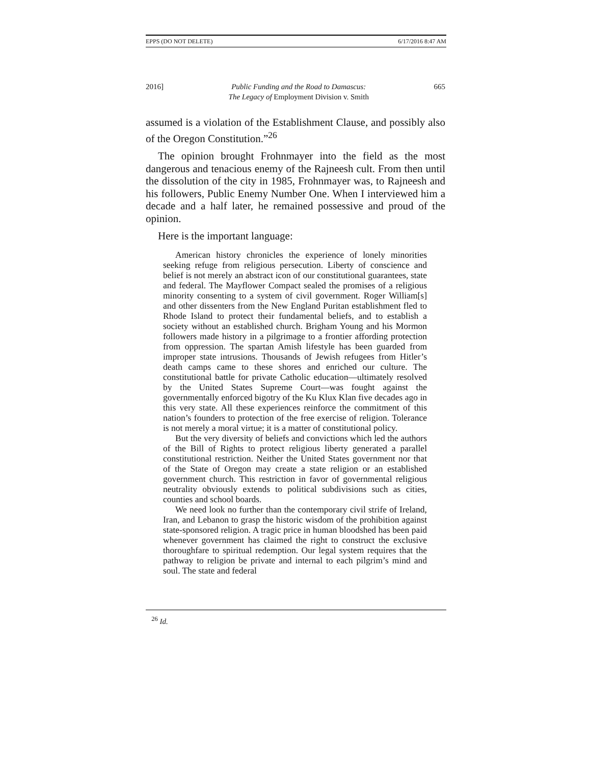EPPS (DO NOT DELETE) 6/17/2016 8:47 AM
2016] Public Funding and the Road to Damascus:
The Legacy of Employment Division v. Smith 665
assumed is a violation of the Establishment Clause, and possibly also of the Oregon Constitution.”<sup>26</sup>
The opinion brought Frohnmayer into the field as the most dangerous and tenacious enemy of the Rajneesh cult. From then until the dissolution of the city in 1985, Frohnmayer was, to Rajneesh and his followers, Public Enemy Number One. When I interviewed him a decade and a half later, he remained possessive and proud of the opinion.
Here is the important language:
American history chronicles the experience of lonely minorities seeking refuge from religious persecution. Liberty of conscience and belief is not merely an abstract icon of our constitutional guarantees, state and federal. The Mayflower Compact sealed the promises of a religious minority consenting to a system of civil government. Roger William[s] and other dissenters from the New England Puritan establishment fled to Rhode Island to protect their fundamental beliefs, and to establish a society without an established church. Brigham Young and his Mormon followers made history in a pilgrimage to a frontier affording protection from oppression. The spartan Amish lifestyle has been guarded from improper state intrusions. Thousands of Jewish refugees from Hitler’s death camps came to these shores and enriched our culture. The constitutional battle for private Catholic education—ultimately resolved by the United States Supreme Court—was fought against the governmentally enforced bigotry of the Ku Klux Klan five decades ago in this very state. All these experiences reinforce the commitment of this nation’s founders to protection of the free exercise of religion. Tolerance is not merely a moral virtue; it is a matter of constitutional policy.
But the very diversity of beliefs and convictions which led the authors of the Bill of Rights to protect religious liberty generated a parallel constitutional restriction. Neither the United States government nor that of the State of Oregon may create a state religion or an established government church. This restriction in favor of governmental religious neutrality obviously extends to political subdivisions such as cities, counties and school boards.
We need look no further than the contemporary civil strife of Ireland, Iran, and Lebanon to grasp the historic wisdom of the prohibition against state-sponsored religion. A tragic price in human bloodshed has been paid whenever government has claimed the right to construct the exclusive thoroughfare to spiritual redemption. Our legal system requires that the pathway to religion be private and internal to each pilgrim’s mind and soul. The state and federal
<sup>26</sup> Id.